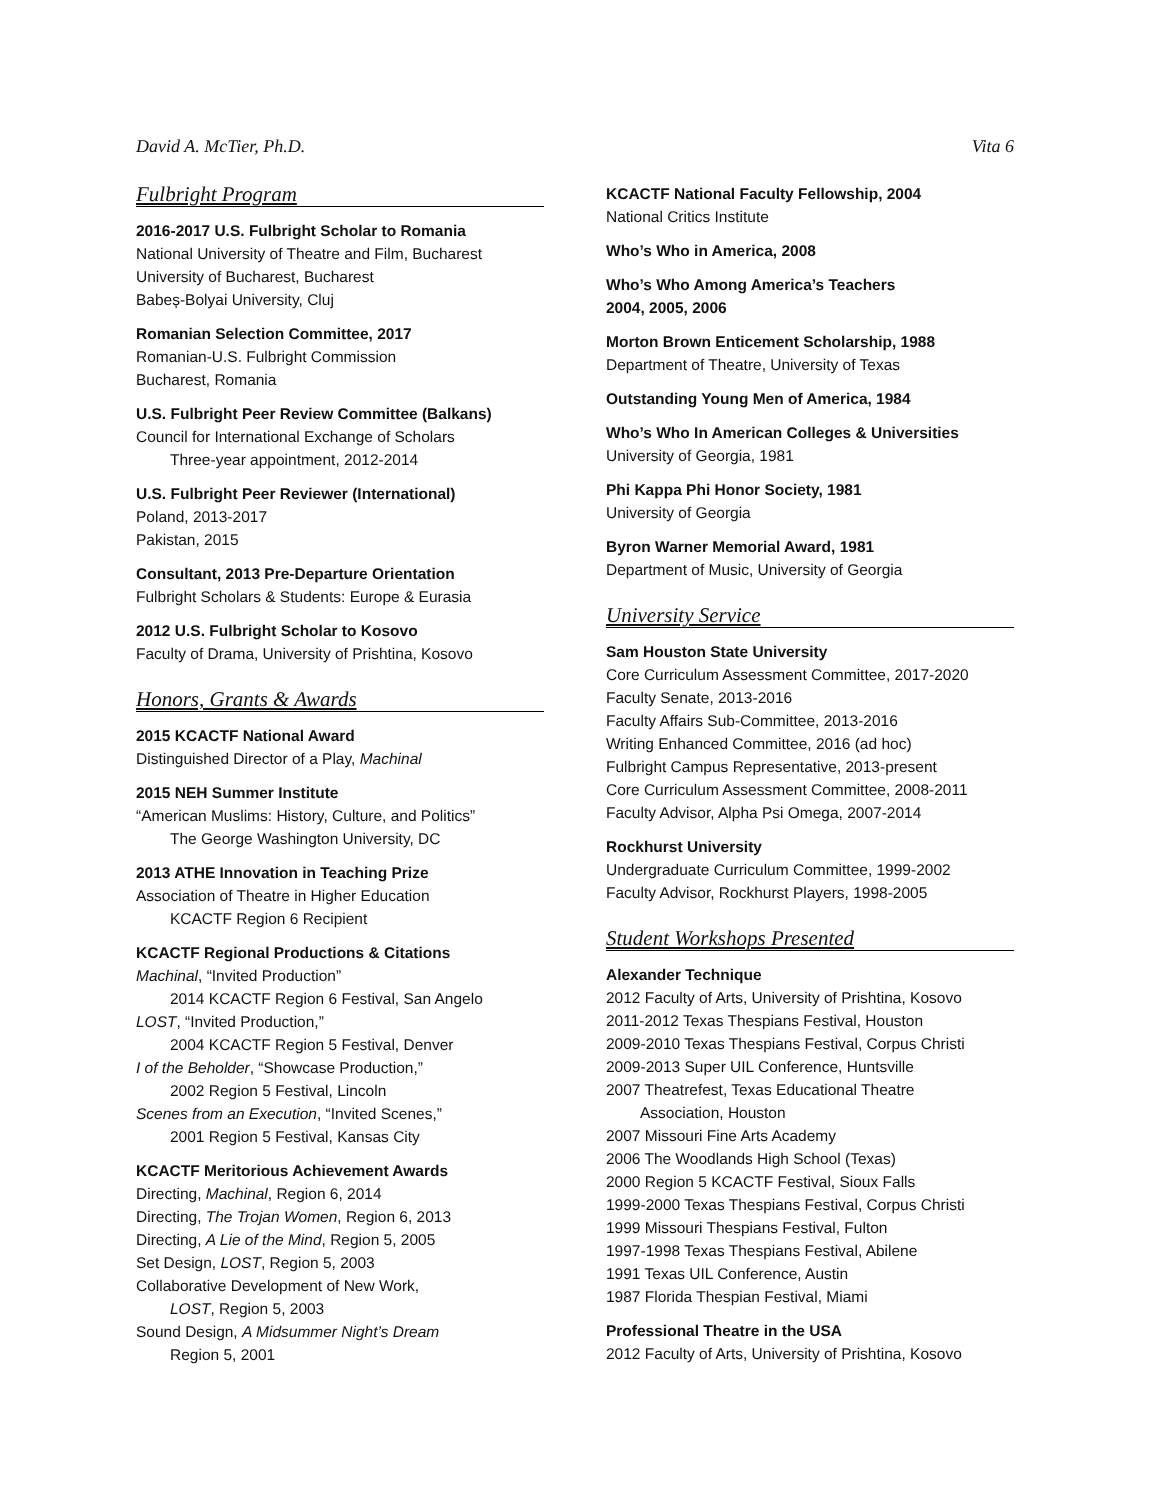David A. McTier, Ph.D. Vita 6
Fulbright Program
2016-2017 U.S. Fulbright Scholar to Romania
National University of Theatre and Film, Bucharest
University of Bucharest, Bucharest
Babeș-Bolyai University, Cluj
Romanian Selection Committee, 2017
Romanian-U.S. Fulbright Commission
Bucharest, Romania
U.S. Fulbright Peer Review Committee (Balkans)
Council for International Exchange of Scholars
Three-year appointment, 2012-2014
U.S. Fulbright Peer Reviewer (International)
Poland, 2013-2017
Pakistan, 2015
Consultant, 2013 Pre-Departure Orientation
Fulbright Scholars & Students: Europe & Eurasia
2012 U.S. Fulbright Scholar to Kosovo
Faculty of Drama, University of Prishtina, Kosovo
Honors, Grants & Awards
2015 KCACTF National Award
Distinguished Director of a Play, Machinal
2015 NEH Summer Institute
“American Muslims: History, Culture, and Politics”
The George Washington University, DC
2013 ATHE Innovation in Teaching Prize
Association of Theatre in Higher Education
KCACTF Region 6 Recipient
KCACTF Regional Productions & Citations
Machinal, “Invited Production”
2014 KCACTF Region 6 Festival, San Angelo
LOST, “Invited Production,”
2004 KCACTF Region 5 Festival, Denver
I of the Beholder, “Showcase Production,”
2002 Region 5 Festival, Lincoln
Scenes from an Execution, “Invited Scenes,”
2001 Region 5 Festival, Kansas City
KCACTF Meritorious Achievement Awards
Directing, Machinal, Region 6, 2014
Directing, The Trojan Women, Region 6, 2013
Directing, A Lie of the Mind, Region 5, 2005
Set Design, LOST, Region 5, 2003
Collaborative Development of New Work,
LOST, Region 5, 2003
Sound Design, A Midsummer Night’s Dream
Region 5, 2001
KCACTF National Faculty Fellowship, 2004
National Critics Institute
Who’s Who in America, 2008
Who’s Who Among America’s Teachers
2004, 2005, 2006
Morton Brown Enticement Scholarship, 1988
Department of Theatre, University of Texas
Outstanding Young Men of America, 1984
Who’s Who In American Colleges & Universities
University of Georgia, 1981
Phi Kappa Phi Honor Society, 1981
University of Georgia
Byron Warner Memorial Award, 1981
Department of Music, University of Georgia
University Service
Sam Houston State University
Core Curriculum Assessment Committee, 2017-2020
Faculty Senate, 2013-2016
Faculty Affairs Sub-Committee, 2013-2016
Writing Enhanced Committee, 2016 (ad hoc)
Fulbright Campus Representative, 2013-present
Core Curriculum Assessment Committee, 2008-2011
Faculty Advisor, Alpha Psi Omega, 2007-2014
Rockhurst University
Undergraduate Curriculum Committee, 1999-2002
Faculty Advisor, Rockhurst Players, 1998-2005
Student Workshops Presented
Alexander Technique
2012 Faculty of Arts, University of Prishtina, Kosovo
2011-2012 Texas Thespians Festival, Houston
2009-2010 Texas Thespians Festival, Corpus Christi
2009-2013 Super UIL Conference, Huntsville
2007 Theatrefest, Texas Educational Theatre
Association, Houston
2007 Missouri Fine Arts Academy
2006 The Woodlands High School (Texas)
2000 Region 5 KCACTF Festival, Sioux Falls
1999-2000 Texas Thespians Festival, Corpus Christi
1999 Missouri Thespians Festival, Fulton
1997-1998 Texas Thespians Festival, Abilene
1991 Texas UIL Conference, Austin
1987 Florida Thespian Festival, Miami
Professional Theatre in the USA
2012 Faculty of Arts, University of Prishtina, Kosovo